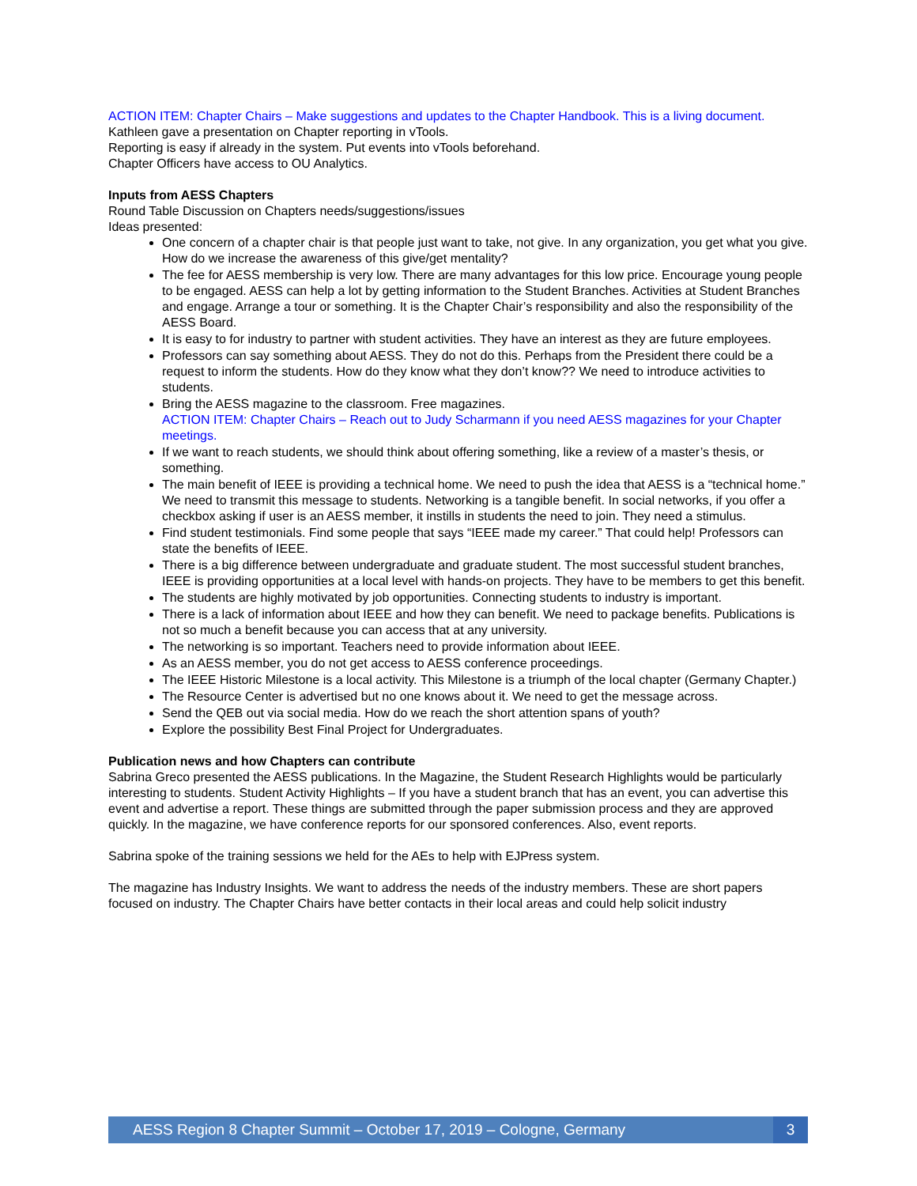ACTION ITEM: Chapter Chairs – Make suggestions and updates to the Chapter Handbook. This is a living document.
Kathleen gave a presentation on Chapter reporting in vTools.
Reporting is easy if already in the system. Put events into vTools beforehand.
Chapter Officers have access to OU Analytics.
Inputs from AESS Chapters
Round Table Discussion on Chapters needs/suggestions/issues
Ideas presented:
One concern of a chapter chair is that people just want to take, not give. In any organization, you get what you give. How do we increase the awareness of this give/get mentality?
The fee for AESS membership is very low. There are many advantages for this low price. Encourage young people to be engaged. AESS can help a lot by getting information to the Student Branches. Activities at Student Branches and engage. Arrange a tour or something. It is the Chapter Chair’s responsibility and also the responsibility of the AESS Board.
It is easy to for industry to partner with student activities. They have an interest as they are future employees.
Professors can say something about AESS. They do not do this. Perhaps from the President there could be a request to inform the students. How do they know what they don’t know?? We need to introduce activities to students.
Bring the AESS magazine to the classroom. Free magazines.
ACTION ITEM: Chapter Chairs – Reach out to Judy Scharmann if you need AESS magazines for your Chapter meetings.
If we want to reach students, we should think about offering something, like a review of a master’s thesis, or something.
The main benefit of IEEE is providing a technical home. We need to push the idea that AESS is a “technical home.” We need to transmit this message to students. Networking is a tangible benefit. In social networks, if you offer a checkbox asking if user is an AESS member, it instills in students the need to join. They need a stimulus.
Find student testimonials. Find some people that says “IEEE made my career.” That could help! Professors can state the benefits of IEEE.
There is a big difference between undergraduate and graduate student. The most successful student branches, IEEE is providing opportunities at a local level with hands-on projects. They have to be members to get this benefit.
The students are highly motivated by job opportunities. Connecting students to industry is important.
There is a lack of information about IEEE and how they can benefit. We need to package benefits. Publications is not so much a benefit because you can access that at any university.
The networking is so important. Teachers need to provide information about IEEE.
As an AESS member, you do not get access to AESS conference proceedings.
The IEEE Historic Milestone is a local activity. This Milestone is a triumph of the local chapter (Germany Chapter.)
The Resource Center is advertised but no one knows about it. We need to get the message across.
Send the QEB out via social media. How do we reach the short attention spans of youth?
Explore the possibility Best Final Project for Undergraduates.
Publication news and how Chapters can contribute
Sabrina Greco presented the AESS publications. In the Magazine, the Student Research Highlights would be particularly interesting to students. Student Activity Highlights – If you have a student branch that has an event, you can advertise this event and advertise a report. These things are submitted through the paper submission process and they are approved quickly. In the magazine, we have conference reports for our sponsored conferences. Also, event reports.
Sabrina spoke of the training sessions we held for the AEs to help with EJPress system.
The magazine has Industry Insights. We want to address the needs of the industry members. These are short papers focused on industry. The Chapter Chairs have better contacts in their local areas and could help solicit industry
AESS Region 8 Chapter Summit – October 17, 2019 – Cologne, Germany 3